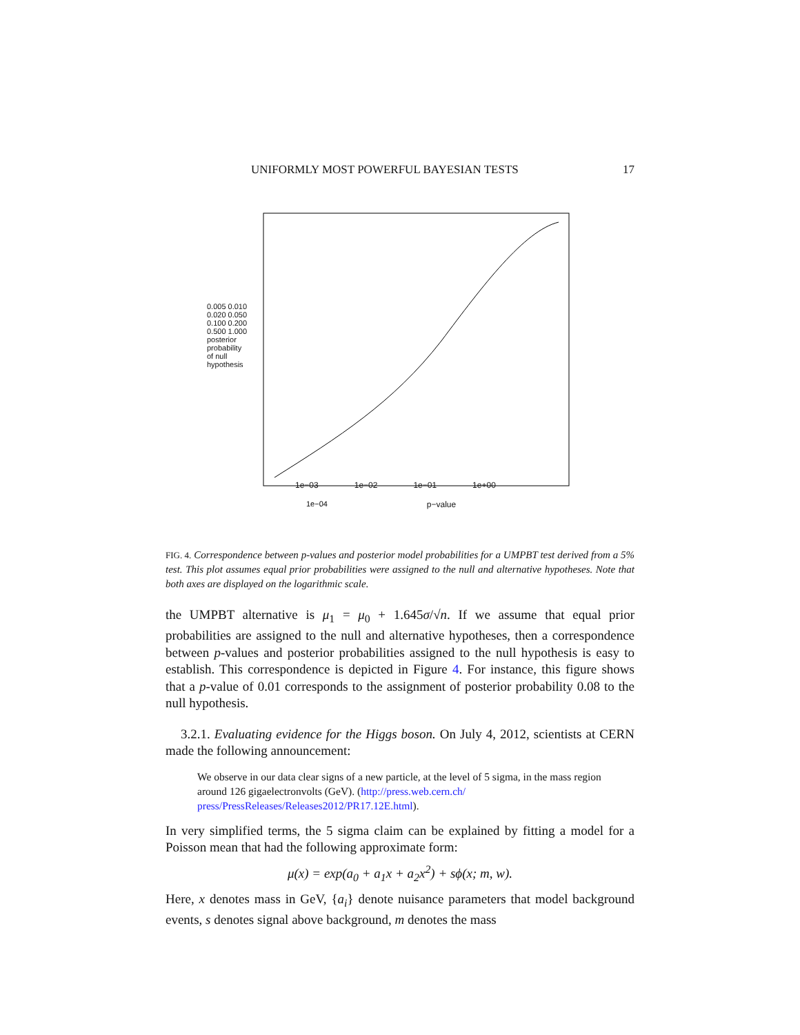UNIFORMLY MOST POWERFUL BAYESIAN TESTS 17
1e−04
1e−03 1e−02 1e−01 1e+00
p−value
0.005 0.010 0.020 0.050 0.100 0.200 0.500 1.000 posterior probability of null hypothesis
FIG. 4. Correspondence between p-values and posterior model probabilities for a UMPBT test derived from a 5% test. This plot assumes equal prior probabilities were assigned to the null and alternative hypotheses. Note that both axes are displayed on the logarithmic scale.
the UMPBT alternative is μ<sub>1</sub> = μ<sub>0</sub> + 1.645σ/√n. If we assume that equal prior probabilities are assigned to the null and alternative hypotheses, then a correspondence between p-values and posterior probabilities assigned to the null hypothesis is easy to establish. This correspondence is depicted in Figure 4. For instance, this figure shows that a p-value of 0.01 corresponds to the assignment of posterior probability 0.08 to the null hypothesis.
3.2.1. Evaluating evidence for the Higgs boson. On July 4, 2012, scientists at CERN made the following announcement:
We observe in our data clear signs of a new particle, at the level of 5 sigma, in the mass region around 126 gigaelectronvolts (GeV). (http://press.web.cern.ch/ press/PressReleases/Releases2012/PR17.12E.html).
In very simplified terms, the 5 sigma claim can be explained by fitting a model for a Poisson mean that had the following approximate form:
μ(x) = exp(a<sub>0</sub> + a<sub>1</sub>x + a<sub>2</sub>x<sup>2</sup>) + sϕ(x; m, w).
Here, x denotes mass in GeV, {a<sub>i</sub>} denote nuisance parameters that model background events, s denotes signal above background, m denotes the mass